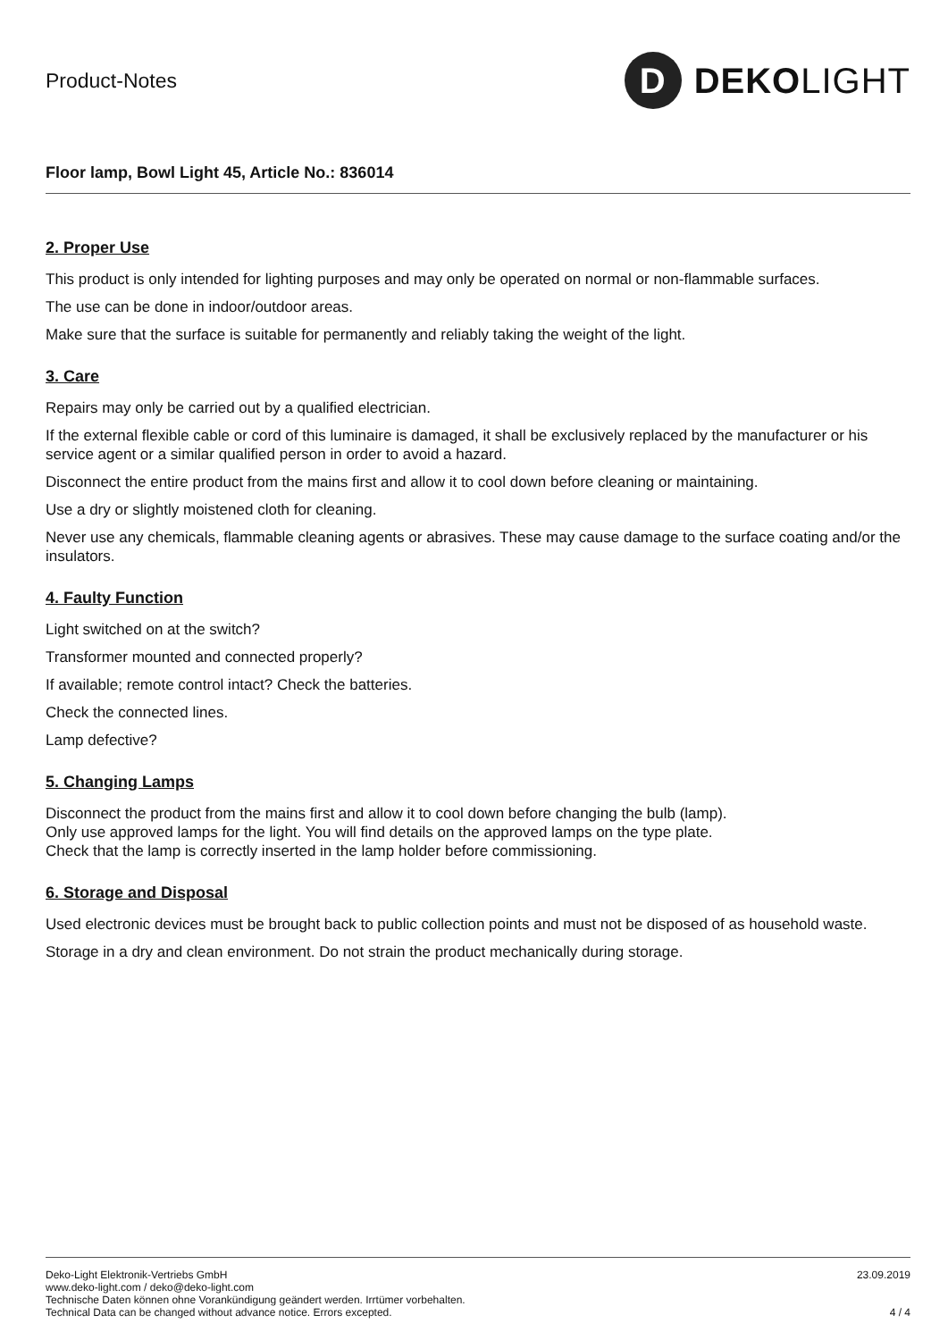Product-Notes
D
DEKO LIGHT
Floor lamp, Bowl Light 45, Article No.: 836014
2. Proper Use
This product is only intended for lighting purposes and may only be operated on normal or non-flammable surfaces.
The use can be done in indoor/outdoor areas.
Make sure that the surface is suitable for permanently and reliably taking the weight of the light.
3. Care
Repairs may only be carried out by a qualified electrician.
If the external flexible cable or cord of this luminaire is damaged, it shall be exclusively replaced by the manufacturer or his service agent or a similar qualified person in order to avoid a hazard.
Disconnect the entire product from the mains first and allow it to cool down before cleaning or maintaining.
Use a dry or slightly moistened cloth for cleaning.
Never use any chemicals, flammable cleaning agents or abrasives. These may cause damage to the surface coating and/or the insulators.
4. Faulty Function
Light switched on at the switch?
Transformer mounted and connected properly?
If available; remote control intact? Check the batteries.
Check the connected lines.
Lamp defective?
5. Changing Lamps
Disconnect the product from the mains first and allow it to cool down before changing the bulb (lamp).
Only use approved lamps for the light. You will find details on the approved lamps on the type plate.
Check that the lamp is correctly inserted in the lamp holder before commissioning.
6. Storage and Disposal
Used electronic devices must be brought back to public collection points and must not be disposed of as household waste.
Storage in a dry and clean environment. Do not strain the product mechanically during storage.
Deko-Light Elektronik-Vertriebs GmbH
www.deko-light.com / deko@deko-light.com
Technische Daten können ohne Vorankündigung geändert werden. Irrtümer vorbehalten.
Technical Data can be changed without advance notice. Errors excepted.
23.09.2019
4 / 4